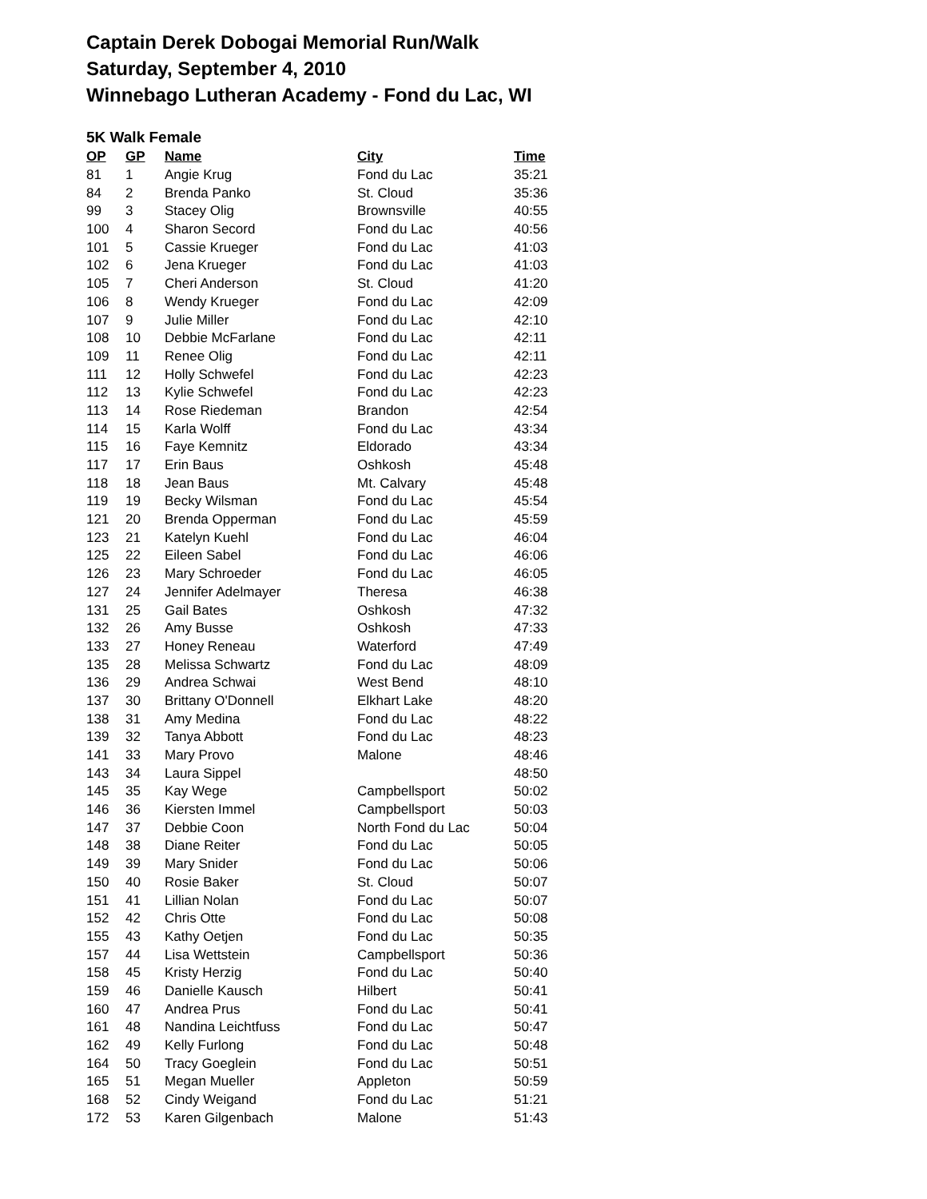Captain Derek Dobogai Memorial Run/Walk
Saturday, September 4, 2010
Winnebago Lutheran Academy - Fond du Lac, WI
5K Walk Female
| OP | GP | Name | City | Time |
| --- | --- | --- | --- | --- |
| 81 | 1 | Angie Krug | Fond du Lac | 35:21 |
| 84 | 2 | Brenda Panko | St. Cloud | 35:36 |
| 99 | 3 | Stacey Olig | Brownsville | 40:55 |
| 100 | 4 | Sharon Secord | Fond du Lac | 40:56 |
| 101 | 5 | Cassie Krueger | Fond du Lac | 41:03 |
| 102 | 6 | Jena Krueger | Fond du Lac | 41:03 |
| 105 | 7 | Cheri Anderson | St. Cloud | 41:20 |
| 106 | 8 | Wendy Krueger | Fond du Lac | 42:09 |
| 107 | 9 | Julie Miller | Fond du Lac | 42:10 |
| 108 | 10 | Debbie McFarlane | Fond du Lac | 42:11 |
| 109 | 11 | Renee Olig | Fond du Lac | 42:11 |
| 111 | 12 | Holly Schwefel | Fond du Lac | 42:23 |
| 112 | 13 | Kylie Schwefel | Fond du Lac | 42:23 |
| 113 | 14 | Rose Riedeman | Brandon | 42:54 |
| 114 | 15 | Karla Wolff | Fond du Lac | 43:34 |
| 115 | 16 | Faye Kemnitz | Eldorado | 43:34 |
| 117 | 17 | Erin Baus | Oshkosh | 45:48 |
| 118 | 18 | Jean Baus | Mt. Calvary | 45:48 |
| 119 | 19 | Becky Wilsman | Fond du Lac | 45:54 |
| 121 | 20 | Brenda Opperman | Fond du Lac | 45:59 |
| 123 | 21 | Katelyn Kuehl | Fond du Lac | 46:04 |
| 125 | 22 | Eileen Sabel | Fond du Lac | 46:06 |
| 126 | 23 | Mary Schroeder | Fond du Lac | 46:05 |
| 127 | 24 | Jennifer Adelmayer | Theresa | 46:38 |
| 131 | 25 | Gail Bates | Oshkosh | 47:32 |
| 132 | 26 | Amy Busse | Oshkosh | 47:33 |
| 133 | 27 | Honey Reneau | Waterford | 47:49 |
| 135 | 28 | Melissa Schwartz | Fond du Lac | 48:09 |
| 136 | 29 | Andrea Schwai | West Bend | 48:10 |
| 137 | 30 | Brittany O'Donnell | Elkhart Lake | 48:20 |
| 138 | 31 | Amy Medina | Fond du Lac | 48:22 |
| 139 | 32 | Tanya Abbott | Fond du Lac | 48:23 |
| 141 | 33 | Mary Provo | Malone | 48:46 |
| 143 | 34 | Laura Sippel | | 48:50 |
| 145 | 35 | Kay Wege | Campbellsport | 50:02 |
| 146 | 36 | Kiersten Immel | Campbellsport | 50:03 |
| 147 | 37 | Debbie Coon | North Fond du Lac | 50:04 |
| 148 | 38 | Diane Reiter | Fond du Lac | 50:05 |
| 149 | 39 | Mary Snider | Fond du Lac | 50:06 |
| 150 | 40 | Rosie Baker | St. Cloud | 50:07 |
| 151 | 41 | Lillian Nolan | Fond du Lac | 50:07 |
| 152 | 42 | Chris Otte | Fond du Lac | 50:08 |
| 155 | 43 | Kathy Oetjen | Fond du Lac | 50:35 |
| 157 | 44 | Lisa Wettstein | Campbellsport | 50:36 |
| 158 | 45 | Kristy Herzig | Fond du Lac | 50:40 |
| 159 | 46 | Danielle Kausch | Hilbert | 50:41 |
| 160 | 47 | Andrea Prus | Fond du Lac | 50:41 |
| 161 | 48 | Nandina Leichtfuss | Fond du Lac | 50:47 |
| 162 | 49 | Kelly Furlong | Fond du Lac | 50:48 |
| 164 | 50 | Tracy Goeglein | Fond du Lac | 50:51 |
| 165 | 51 | Megan Mueller | Appleton | 50:59 |
| 168 | 52 | Cindy Weigand | Fond du Lac | 51:21 |
| 172 | 53 | Karen Gilgenbach | Malone | 51:43 |